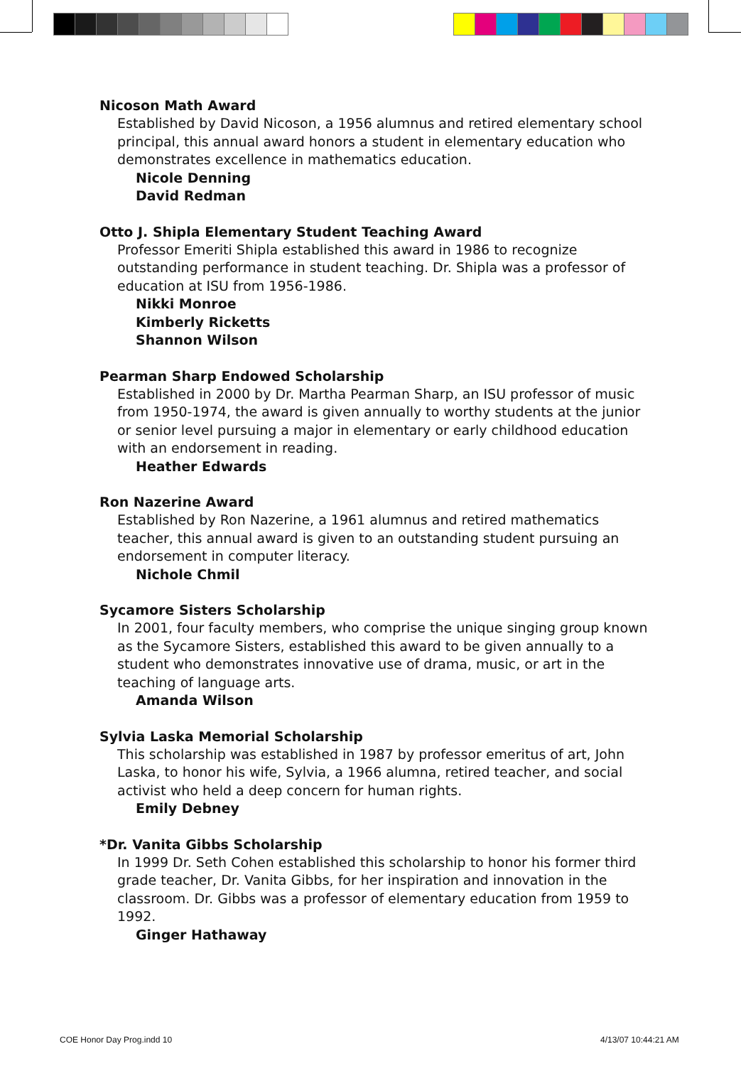Nicoson Math Award
Established by David Nicoson, a 1956 alumnus and retired elementary school principal, this annual award honors a student in elementary education who demonstrates excellence in mathematics education.
Nicole Denning
David Redman
Otto J. Shipla Elementary Student Teaching Award
Professor Emeriti Shipla established this award in 1986 to recognize outstanding performance in student teaching. Dr. Shipla was a professor of education at ISU from 1956-1986.
Nikki Monroe
Kimberly Ricketts
Shannon Wilson
Pearman Sharp Endowed Scholarship
Established in 2000 by Dr. Martha Pearman Sharp, an ISU professor of music from 1950-1974, the award is given annually to worthy students at the junior or senior level pursuing a major in elementary or early childhood education with an endorsement in reading.
Heather Edwards
Ron Nazerine Award
Established by Ron Nazerine, a 1961 alumnus and retired mathematics teacher, this annual award is given to an outstanding student pursuing an endorsement in computer literacy.
Nichole Chmil
Sycamore Sisters Scholarship
In 2001, four faculty members, who comprise the unique singing group known as the Sycamore Sisters, established this award to be given annually to a student who demonstrates innovative use of drama, music, or art in the teaching of language arts.
Amanda Wilson
Sylvia Laska Memorial Scholarship
This scholarship was established in 1987 by professor emeritus of art, John Laska, to honor his wife, Sylvia, a 1966 alumna, retired teacher, and social activist who held a deep concern for human rights.
Emily Debney
*Dr. Vanita Gibbs Scholarship
In 1999 Dr. Seth Cohen established this scholarship to honor his former third grade teacher, Dr. Vanita Gibbs, for her inspiration and innovation in the classroom. Dr. Gibbs was a professor of elementary education from 1959 to 1992.
Ginger Hathaway
COE Honor Day Prog.indd 10 4/13/07 10:44:21 AM